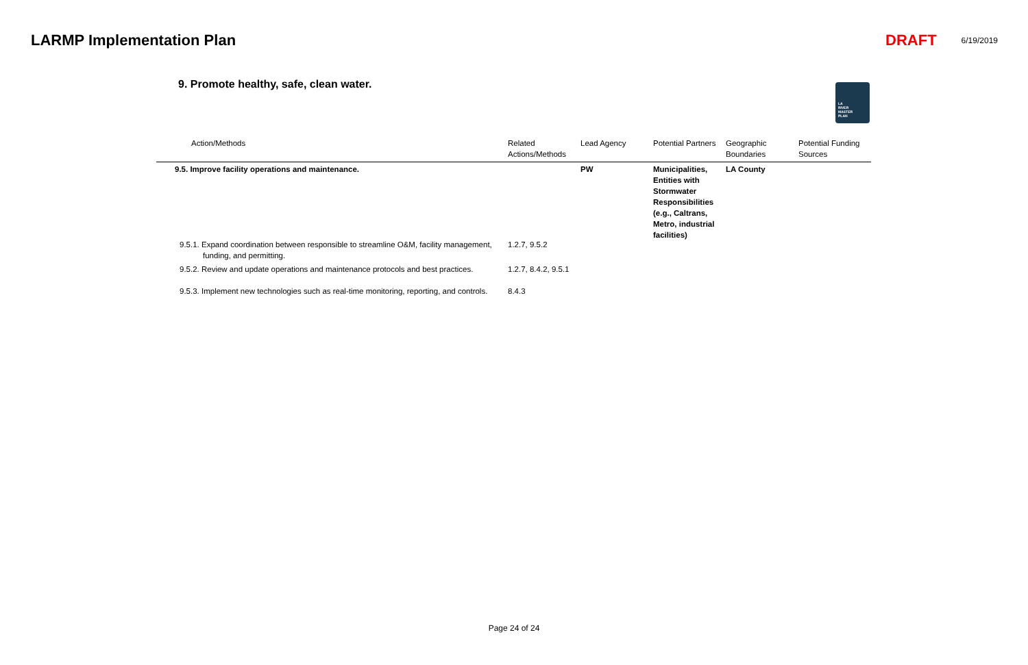LARMP Implementation Plan DRAFT 6/19/2019
9. Promote healthy, safe, clean water.
LA
RIVER
MASTER
PLAN
| Action/Methods | Related Actions/Methods | Lead Agency | Potential Partners | Geographic Boundaries | Potential Funding Sources |
| --- | --- | --- | --- | --- | --- |
| 9.5. Improve facility operations and maintenance. | | PW | Municipalities, Entities with Stormwater Responsibilities (e.g., Caltrans, Metro, industrial facilities) | LA County | |
| 9.5.1. Expand coordination between responsible to streamline O&M, facility management, funding, and permitting. | 1.2.7, 9.5.2 | | | | |
| 9.5.2. Review and update operations and maintenance protocols and best practices. | 1.2.7, 8.4.2, 9.5.1 | | | | |
| 9.5.3. Implement new technologies such as real-time monitoring, reporting, and controls. | 8.4.3 | | | | |
Page 24 of 24